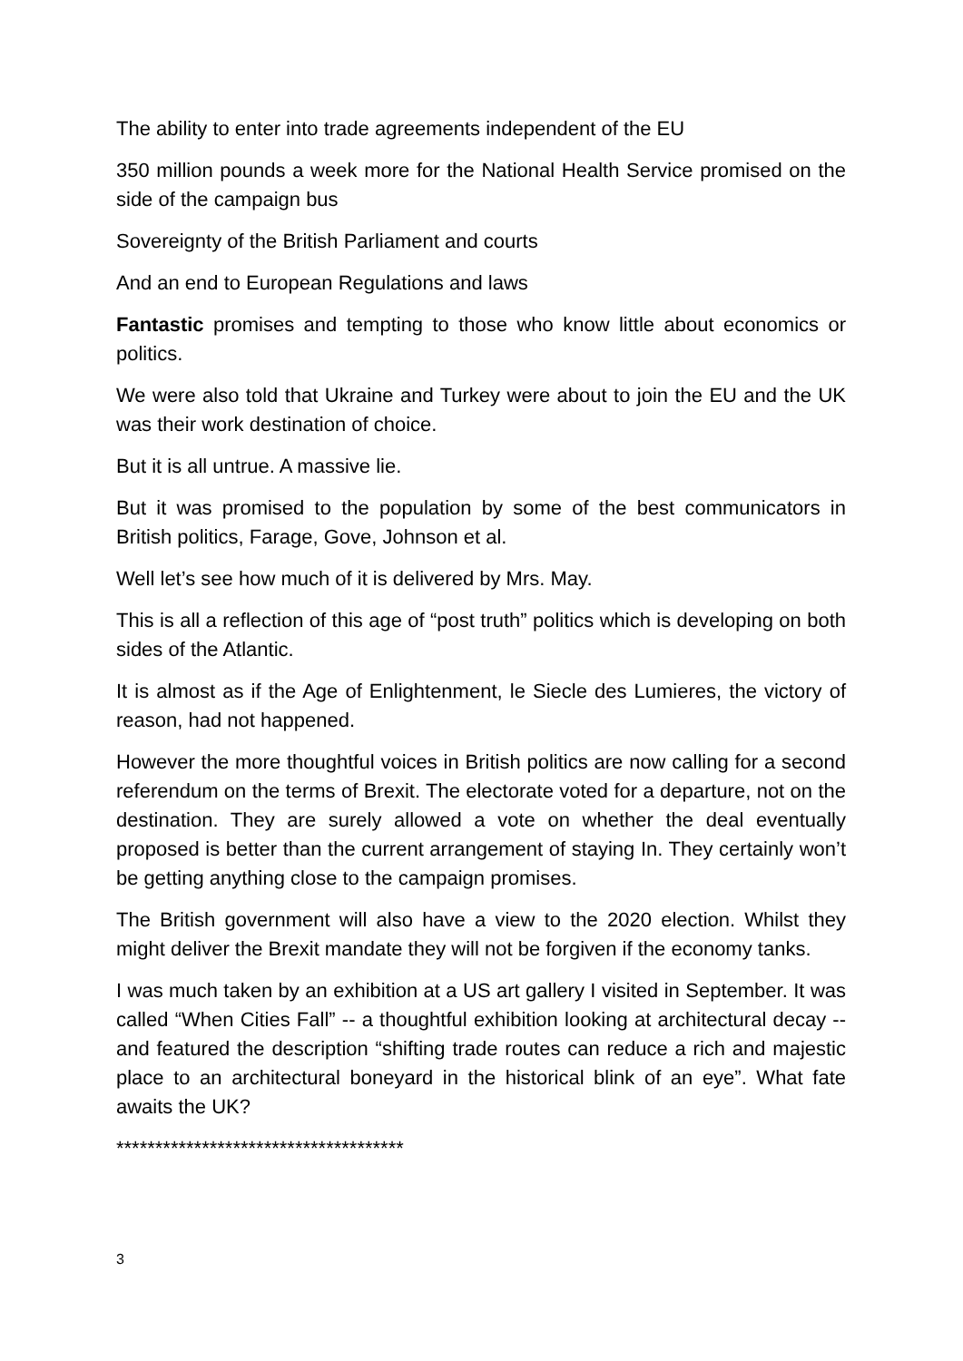The ability to enter into trade agreements independent of the EU
350 million pounds a week more for the National Health Service promised on the side of the campaign bus
Sovereignty of the British Parliament and courts
And an end to European Regulations and laws
Fantastic promises and tempting to those who know little about economics or politics.
We were also told that Ukraine and Turkey were about to join the EU and the UK was their work destination of choice.
But it is all untrue. A massive lie.
But it was promised to the population by some of the best communicators in British politics, Farage, Gove, Johnson et al.
Well let’s see how much of it is delivered by Mrs. May.
This is all a reflection of this age of “post truth” politics which is developing on both sides of the Atlantic.
It is almost as if the Age of Enlightenment, le Siecle des Lumieres, the victory of reason, had not happened.
However the more thoughtful voices in British politics are now calling for a second referendum on the terms of Brexit. The electorate voted for a departure, not on the destination. They are surely allowed a vote on whether the deal eventually proposed is better than the current arrangement of staying In. They certainly won’t be getting anything close to the campaign promises.
The British government will also have a view to the 2020 election. Whilst they might deliver the Brexit mandate they will not be forgiven if the economy tanks.
I was much taken by an exhibition at a US art gallery I visited in September. It was called “When Cities Fall” -- a thoughtful exhibition looking at architectural decay -- and featured the description “shifting trade routes can reduce a rich and majestic place to an architectural boneyard in the historical blink of an eye”. What fate awaits the UK?
*************************************
3